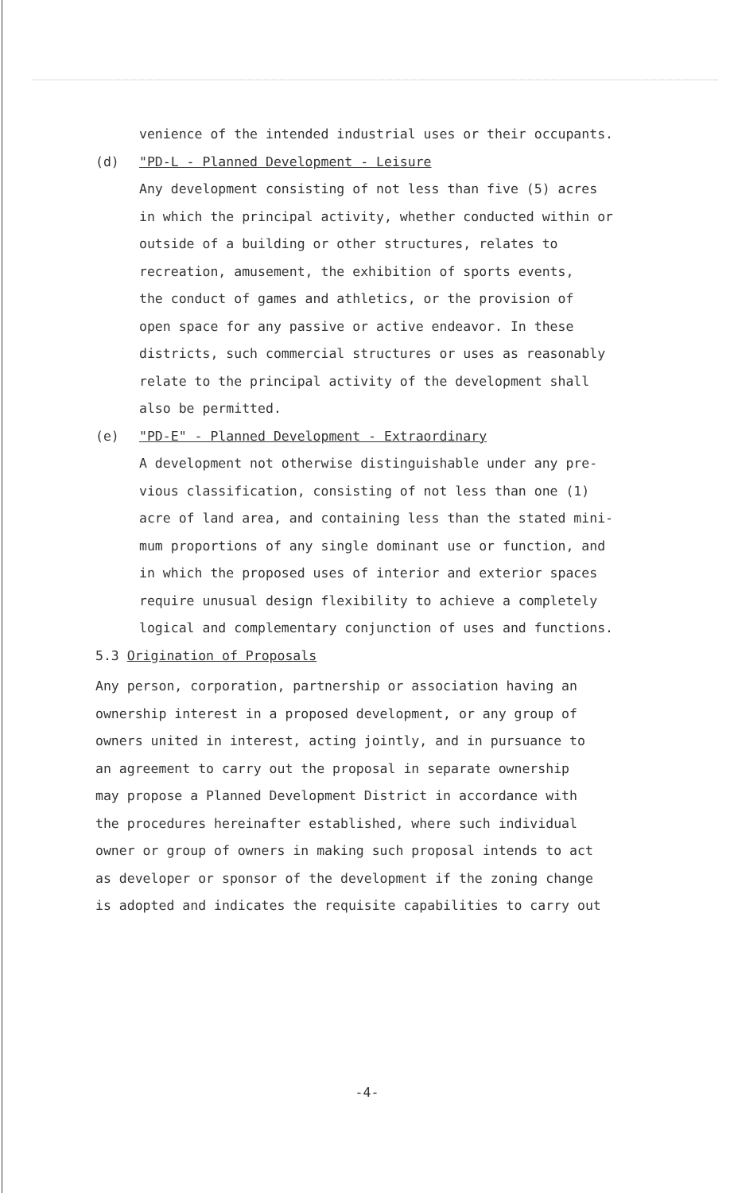venience of the intended industrial uses or their occupants.
(d) "PD-L - Planned Development - Leisure
Any development consisting of not less than five (5) acres
in which the principal activity, whether conducted within or
outside of a building or other structures, relates to
recreation, amusement, the exhibition of sports events,
the conduct of games and athletics, or the provision of
open space for any passive or active endeavor. In these
districts, such commercial structures or uses as reasonably
relate to the principal activity of the development shall
also be permitted.
(e) "PD-E" - Planned Development - Extraordinary
A development not otherwise distinguishable under any pre-
vious classification, consisting of not less than one (1)
acre of land area, and containing less than the stated mini-
mum proportions of any single dominant use or function, and
in which the proposed uses of interior and exterior spaces
require unusual design flexibility to achieve a completely
logical and complementary conjunction of uses and functions.
5.3 Origination of Proposals
Any person, corporation, partnership or association having an
ownership interest in a proposed development, or any group of
owners united in interest, acting jointly, and in pursuance to
an agreement to carry out the proposal in separate ownership
may propose a Planned Development District in accordance with
the procedures hereinafter established, where such individual
owner or group of owners in making such proposal intends to act
as developer or sponsor of the development if the zoning change
is adopted and indicates the requisite capabilities to carry out
-4-